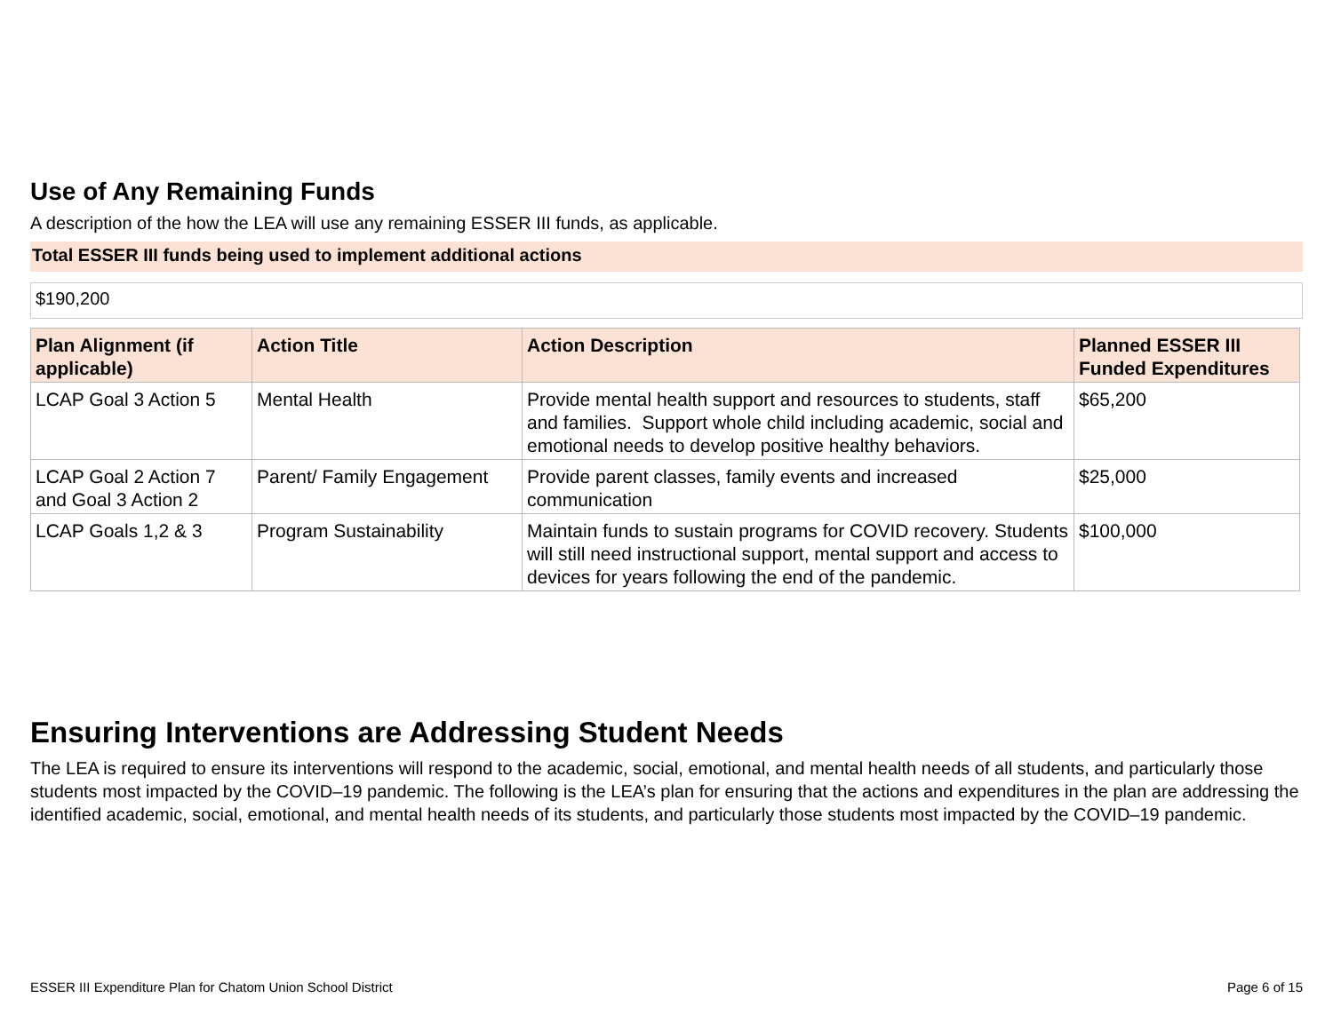Use of Any Remaining Funds
A description of the how the LEA will use any remaining ESSER III funds, as applicable.
Total ESSER III funds being used to implement additional actions
$190,200
| Plan Alignment (if applicable) | Action Title | Action Description | Planned ESSER III Funded Expenditures |
| --- | --- | --- | --- |
| LCAP Goal 3 Action 5 | Mental Health | Provide mental health support and resources to students, staff and families. Support whole child including academic, social and emotional needs to develop positive healthy behaviors. | $65,200 |
| LCAP Goal 2 Action 7 and Goal 3 Action 2 | Parent/ Family Engagement | Provide parent classes, family events and increased communication | $25,000 |
| LCAP Goals 1,2 & 3 | Program Sustainability | Maintain funds to sustain programs for COVID recovery. Students will still need instructional support, mental support and access to devices for years following the end of the pandemic. | $100,000 |
Ensuring Interventions are Addressing Student Needs
The LEA is required to ensure its interventions will respond to the academic, social, emotional, and mental health needs of all students, and particularly those students most impacted by the COVID–19 pandemic. The following is the LEA’s plan for ensuring that the actions and expenditures in the plan are addressing the identified academic, social, emotional, and mental health needs of its students, and particularly those students most impacted by the COVID–19 pandemic.
ESSER III Expenditure Plan for Chatom Union School District Page 6 of 15